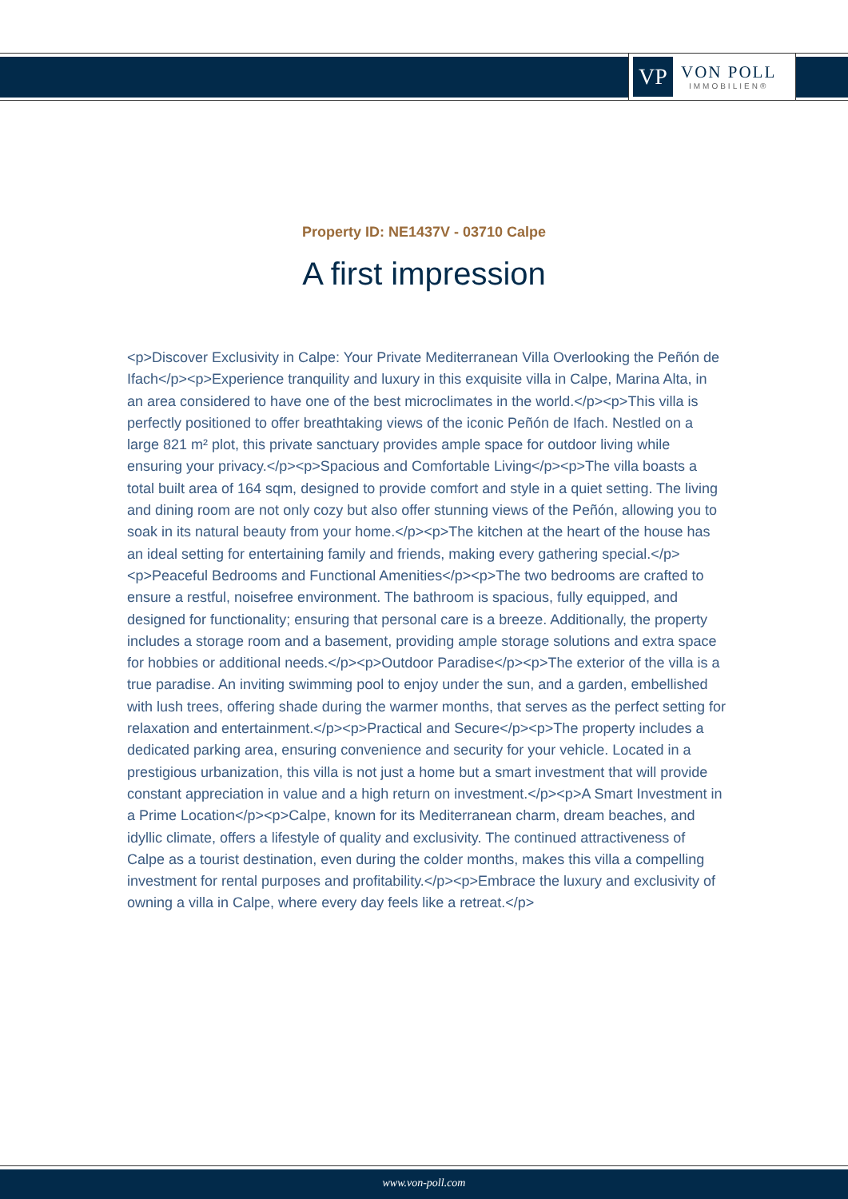VP
VON POLL
IMMOBILIEN®
Property ID: NE1437V - 03710 Calpe
A first impression
<p>Discover Exclusivity in Calpe: Your Private Mediterranean Villa Overlooking the Peñón de Ifach</p><p>Experience tranquility and luxury in this exquisite villa in Calpe, Marina Alta, in an area considered to have one of the best microclimates in the world.</p><p>This villa is perfectly positioned to offer breathtaking views of the iconic Peñón de Ifach. Nestled on a large 821 m² plot, this private sanctuary provides ample space for outdoor living while ensuring your privacy.</p><p>Spacious and Comfortable Living</p><p>The villa boasts a total built area of 164 sqm, designed to provide comfort and style in a quiet setting. The living and dining room are not only cozy but also offer stunning views of the Peñón, allowing you to soak in its natural beauty from your home.</p><p>The kitchen at the heart of the house has an ideal setting for entertaining family and friends, making every gathering special.</p><p>Peaceful Bedrooms and Functional Amenities</p><p>The two bedrooms are crafted to ensure a restful, noisefree environment. The bathroom is spacious, fully equipped, and designed for functionality; ensuring that personal care is a breeze. Additionally, the property includes a storage room and a basement, providing ample storage solutions and extra space for hobbies or additional needs.</p><p>Outdoor Paradise</p><p>The exterior of the villa is a true paradise. An inviting swimming pool to enjoy under the sun, and a garden, embellished with lush trees, offering shade during the warmer months, that serves as the perfect setting for relaxation and entertainment.</p><p>Practical and Secure</p><p>The property includes a dedicated parking area, ensuring convenience and security for your vehicle. Located in a prestigious urbanization, this villa is not just a home but a smart investment that will provide constant appreciation in value and a high return on investment.</p><p>A Smart Investment in a Prime Location</p><p>Calpe, known for its Mediterranean charm, dream beaches, and idyllic climate, offers a lifestyle of quality and exclusivity. The continued attractiveness of Calpe as a tourist destination, even during the colder months, makes this villa a compelling investment for rental purposes and profitability.</p><p>Embrace the luxury and exclusivity of owning a villa in Calpe, where every day feels like a retreat.</p>
www.von-poll.com